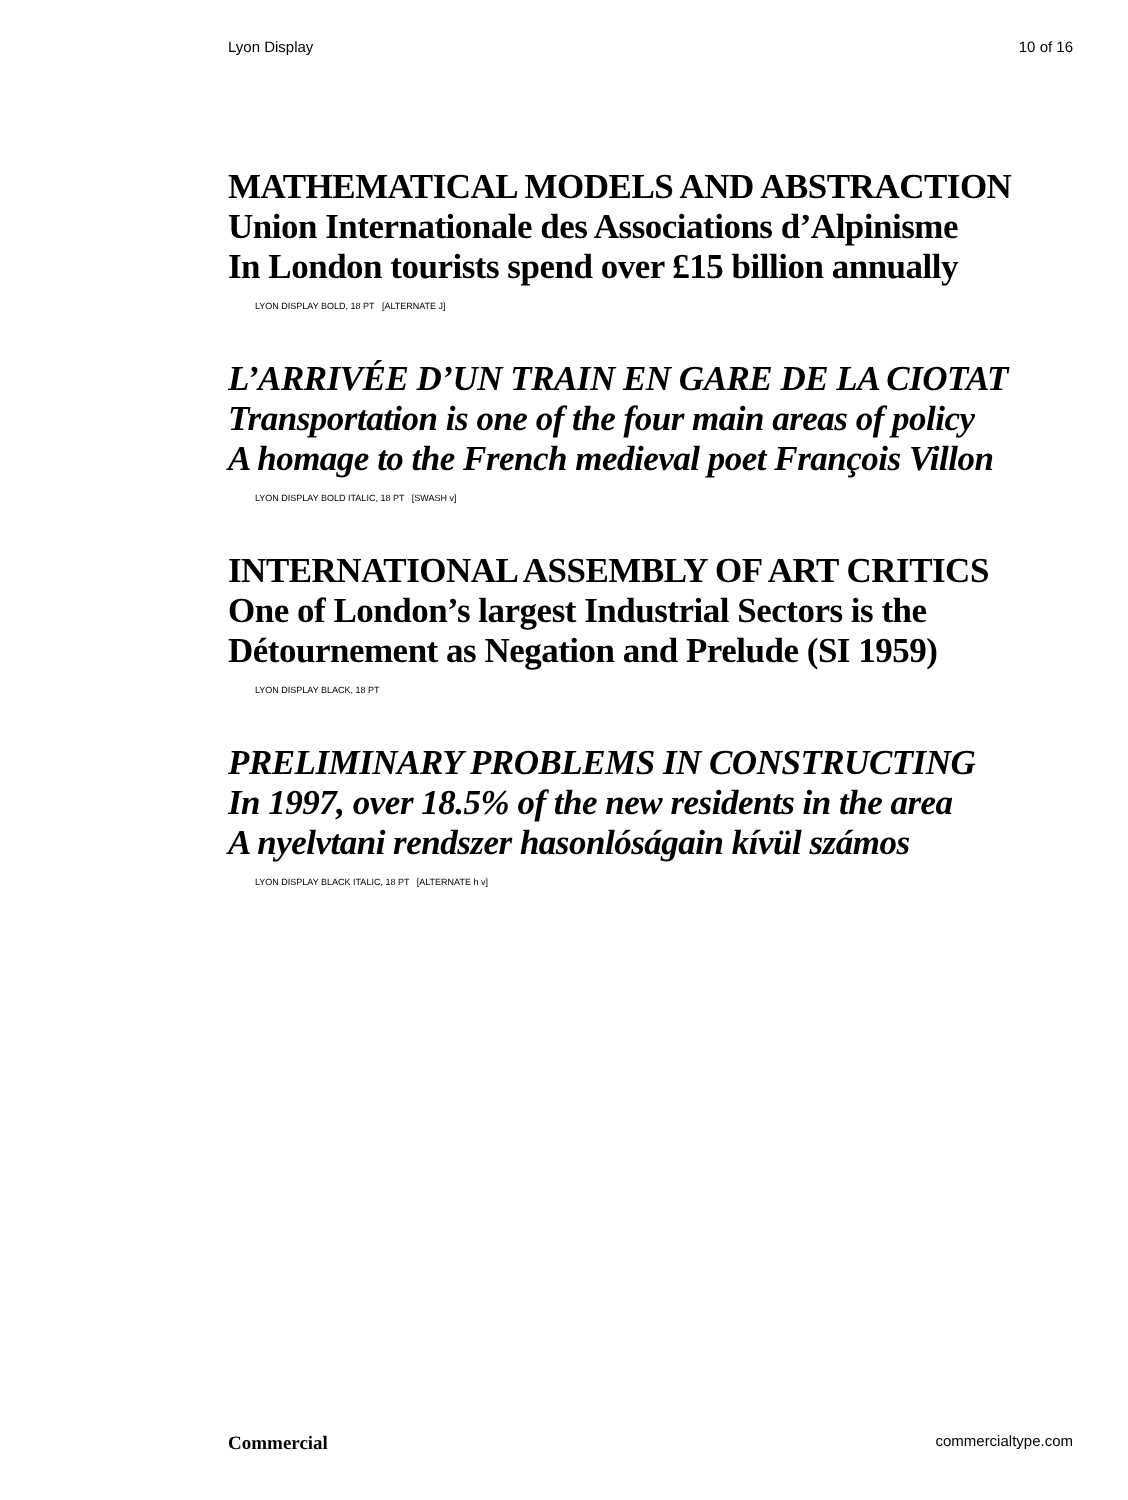Lyon Display 10 of 16
MATHEMATICAL MODELS AND ABSTRACTION
Union Internationale des Associations d’Alpinisme
In London tourists spend over £15 billion annually
LYON DISPLAY BOLD, 18 PT [ALTERNATE J]
L’ARRIVÉE D’UN TRAIN EN GARE DE LA CIOTAT
Transportation is one of the four main areas of policy
A homage to the French medieval poet François Villon
LYON DISPLAY BOLD ITALIC, 18 PT [SWASH v]
INTERNATIONAL ASSEMBLY OF ART CRITICS
One of London’s largest Industrial Sectors is the
Détournement as Negation and Prelude (SI 1959)
LYON DISPLAY BLACK, 18 PT
PRELIMINARY PROBLEMS IN CONSTRUCTING
In 1997, over 18.5% of the new residents in the area
A nyelvtani rendszer hasonlóságain kívül számos
LYON DISPLAY BLACK ITALIC, 18 PT [ALTERNATE h v]
Commercial commercialtype.com